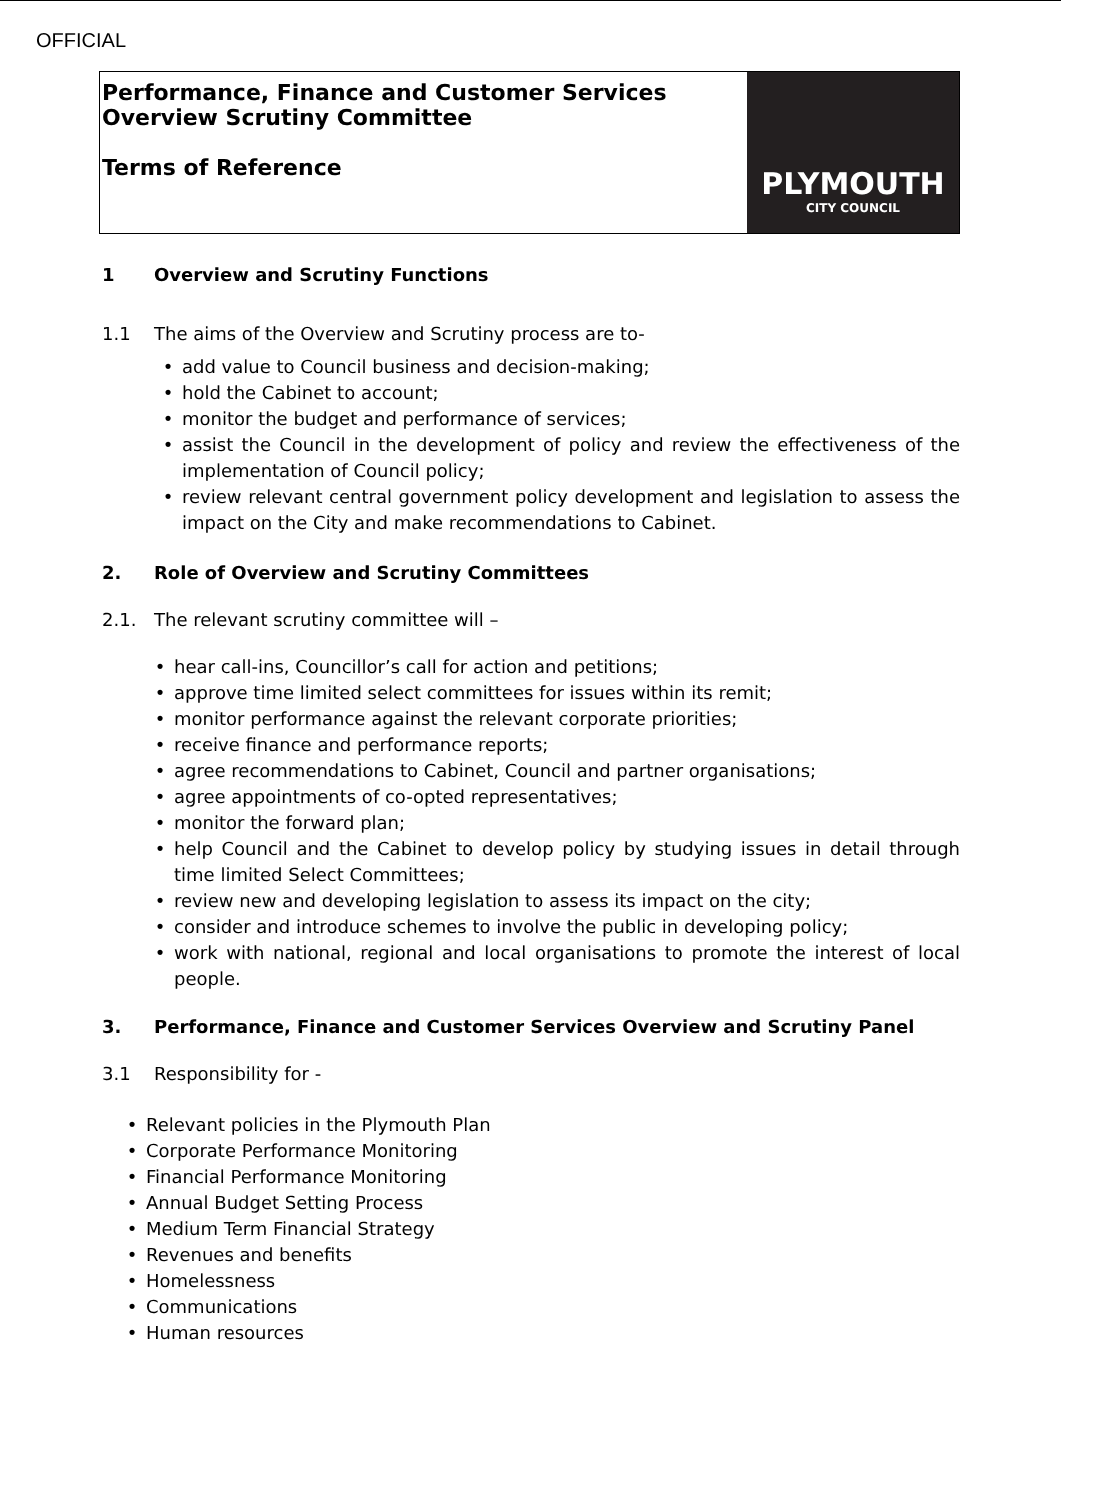OFFICIAL
Performance, Finance and Customer Services
Overview Scrutiny Committee
Terms of Reference
PLYMOUTH
CITY COUNCIL
1 Overview and Scrutiny Functions
1.1 The aims of the Overview and Scrutiny process are to-
add value to Council business and decision-making;
hold the Cabinet to account;
monitor the budget and performance of services;
assist the Council in the development of policy and review the effectiveness of the implementation of Council policy;
review relevant central government policy development and legislation to assess the impact on the City and make recommendations to Cabinet.
2. Role of Overview and Scrutiny Committees
2.1. The relevant scrutiny committee will –
hear call-ins, Councillor’s call for action and petitions;
approve time limited select committees for issues within its remit;
monitor performance against the relevant corporate priorities;
receive finance and performance reports;
agree recommendations to Cabinet, Council and partner organisations;
agree appointments of co-opted representatives;
monitor the forward plan;
help Council and the Cabinet to develop policy by studying issues in detail through time limited Select Committees;
review new and developing legislation to assess its impact on the city;
consider and introduce schemes to involve the public in developing policy;
work with national, regional and local organisations to promote the interest of local people.
3. Performance, Finance and Customer Services Overview and Scrutiny Panel
3.1 Responsibility for -
Relevant policies in the Plymouth Plan
Corporate Performance Monitoring
Financial Performance Monitoring
Annual Budget Setting Process
Medium Term Financial Strategy
Revenues and benefits
Homelessness
Communications
Human resources